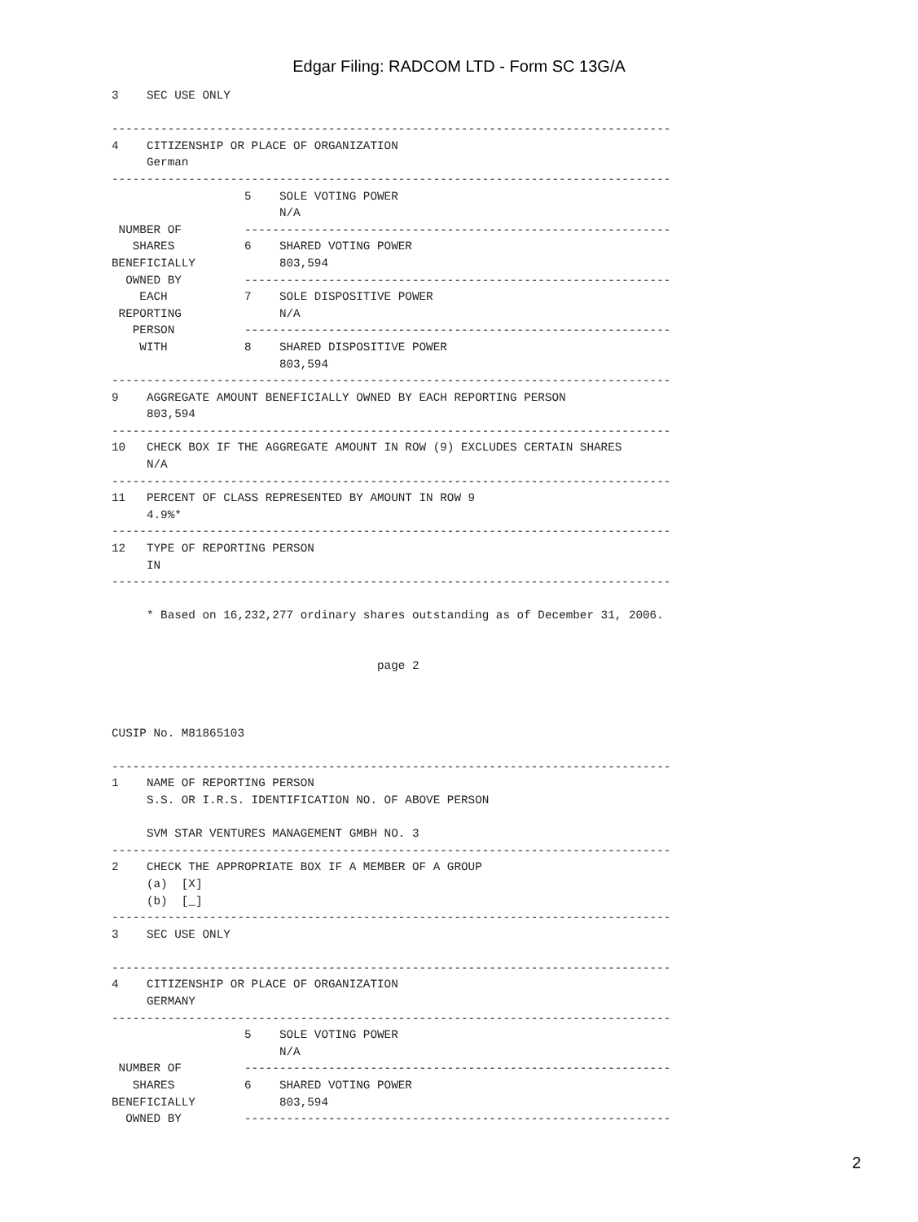Edgar Filing: RADCOM LTD - Form SC 13G/A
3    SEC USE ONLY

--------------------------------------------------------------------------------
4    CITIZENSHIP OR PLACE OF ORGANIZATION
     German
--------------------------------------------------------------------------------
                   5    SOLE VOTING POWER
                        N/A
 NUMBER OF         -------------------------------------------------------------
   SHARES          6    SHARED VOTING POWER
BENEFICIALLY            803,594
  OWNED BY         -------------------------------------------------------------
    EACH           7    SOLE DISPOSITIVE POWER
 REPORTING              N/A
   PERSON          -------------------------------------------------------------
    WITH           8    SHARED DISPOSITIVE POWER
                        803,594
--------------------------------------------------------------------------------
9    AGGREGATE AMOUNT BENEFICIALLY OWNED BY EACH REPORTING PERSON
     803,594
--------------------------------------------------------------------------------
10   CHECK BOX IF THE AGGREGATE AMOUNT IN ROW (9) EXCLUDES CERTAIN SHARES
     N/A
--------------------------------------------------------------------------------
11   PERCENT OF CLASS REPRESENTED BY AMOUNT IN ROW 9
     4.9%*
--------------------------------------------------------------------------------
12   TYPE OF REPORTING PERSON
     IN
--------------------------------------------------------------------------------

     * Based on 16,232,277 ordinary shares outstanding as of December 31, 2006.


                                      page 2



CUSIP No. M81865103

--------------------------------------------------------------------------------
1    NAME OF REPORTING PERSON
     S.S. OR I.R.S. IDENTIFICATION NO. OF ABOVE PERSON

     SVM STAR VENTURES MANAGEMENT GMBH NO. 3
--------------------------------------------------------------------------------
2    CHECK THE APPROPRIATE BOX IF A MEMBER OF A GROUP
     (a)  [X]
     (b)  [_]
--------------------------------------------------------------------------------
3    SEC USE ONLY

--------------------------------------------------------------------------------
4    CITIZENSHIP OR PLACE OF ORGANIZATION
     GERMANY
--------------------------------------------------------------------------------
                   5    SOLE VOTING POWER
                        N/A
 NUMBER OF         -------------------------------------------------------------
   SHARES          6    SHARED VOTING POWER
BENEFICIALLY            803,594
  OWNED BY         -------------------------------------------------------------
2